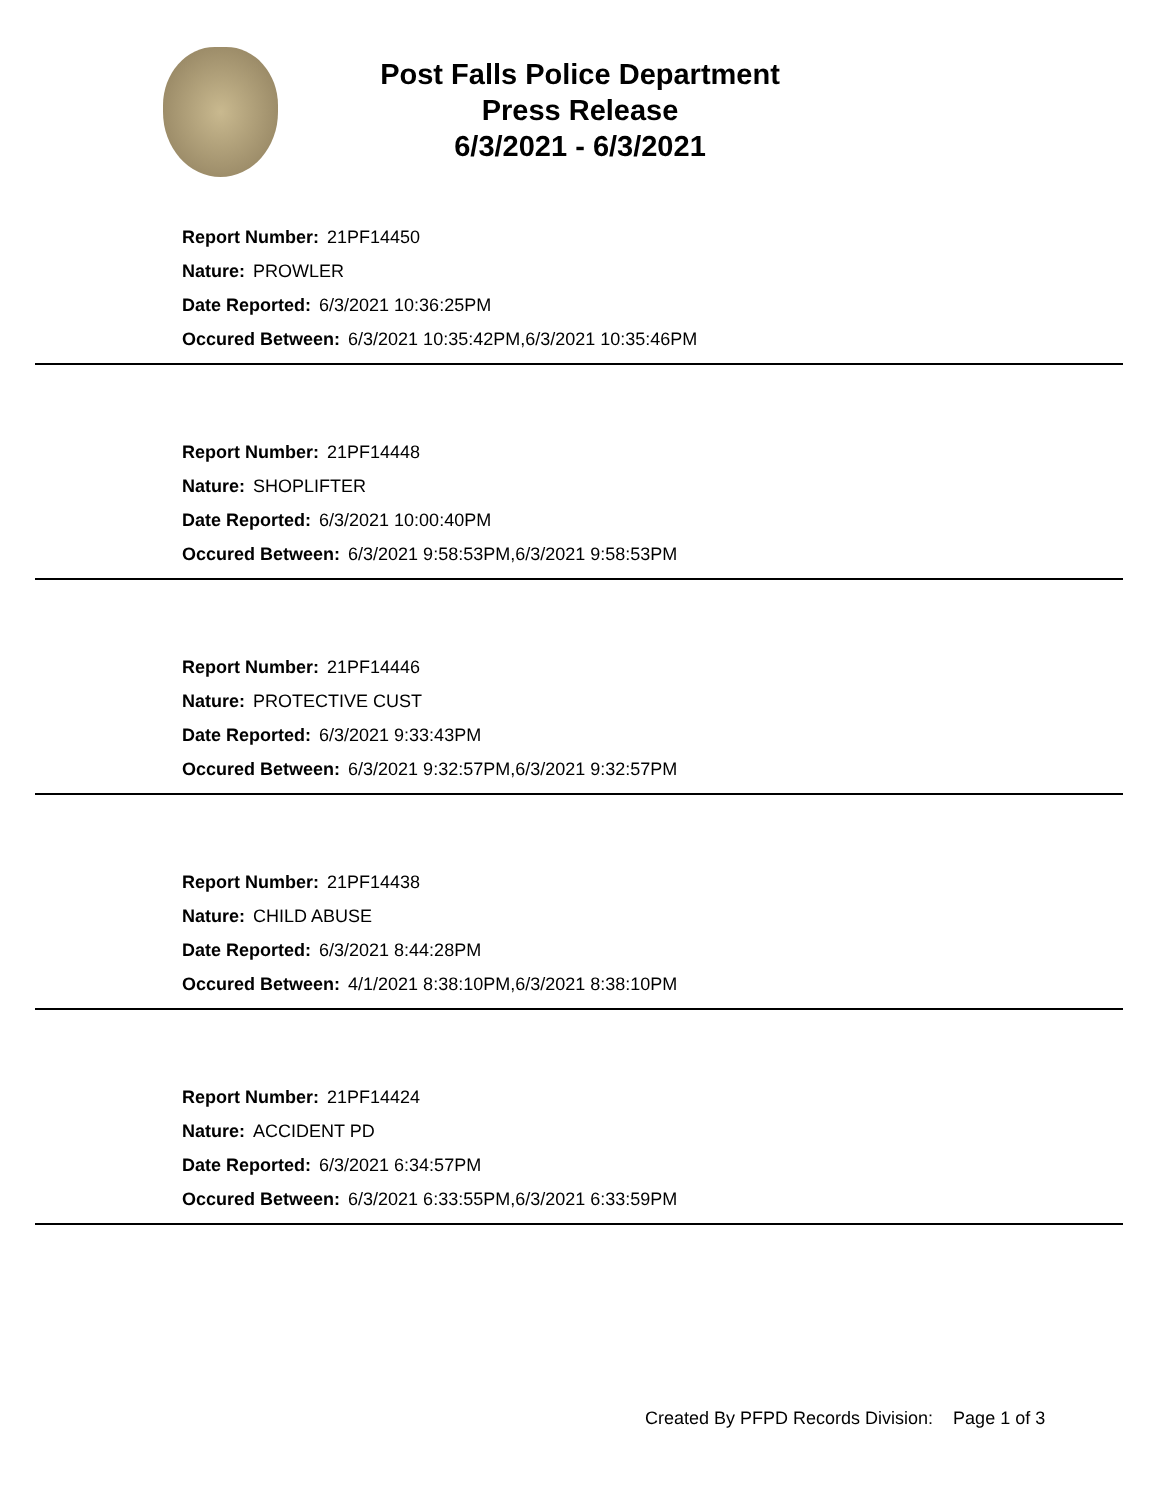Post Falls Police Department
Press Release
6/3/2021 - 6/3/2021
Report Number: 21PF14450
Nature: PROWLER
Date Reported: 6/3/2021 10:36:25PM
Occured Between: 6/3/2021 10:35:42PM,6/3/2021 10:35:46PM
Report Number: 21PF14448
Nature: SHOPLIFTER
Date Reported: 6/3/2021 10:00:40PM
Occured Between: 6/3/2021 9:58:53PM,6/3/2021 9:58:53PM
Report Number: 21PF14446
Nature: PROTECTIVE CUST
Date Reported: 6/3/2021 9:33:43PM
Occured Between: 6/3/2021 9:32:57PM,6/3/2021 9:32:57PM
Report Number: 21PF14438
Nature: CHILD ABUSE
Date Reported: 6/3/2021 8:44:28PM
Occured Between: 4/1/2021 8:38:10PM,6/3/2021 8:38:10PM
Report Number: 21PF14424
Nature: ACCIDENT PD
Date Reported: 6/3/2021 6:34:57PM
Occured Between: 6/3/2021 6:33:55PM,6/3/2021 6:33:59PM
Created By PFPD Records Division: Page 1 of 3